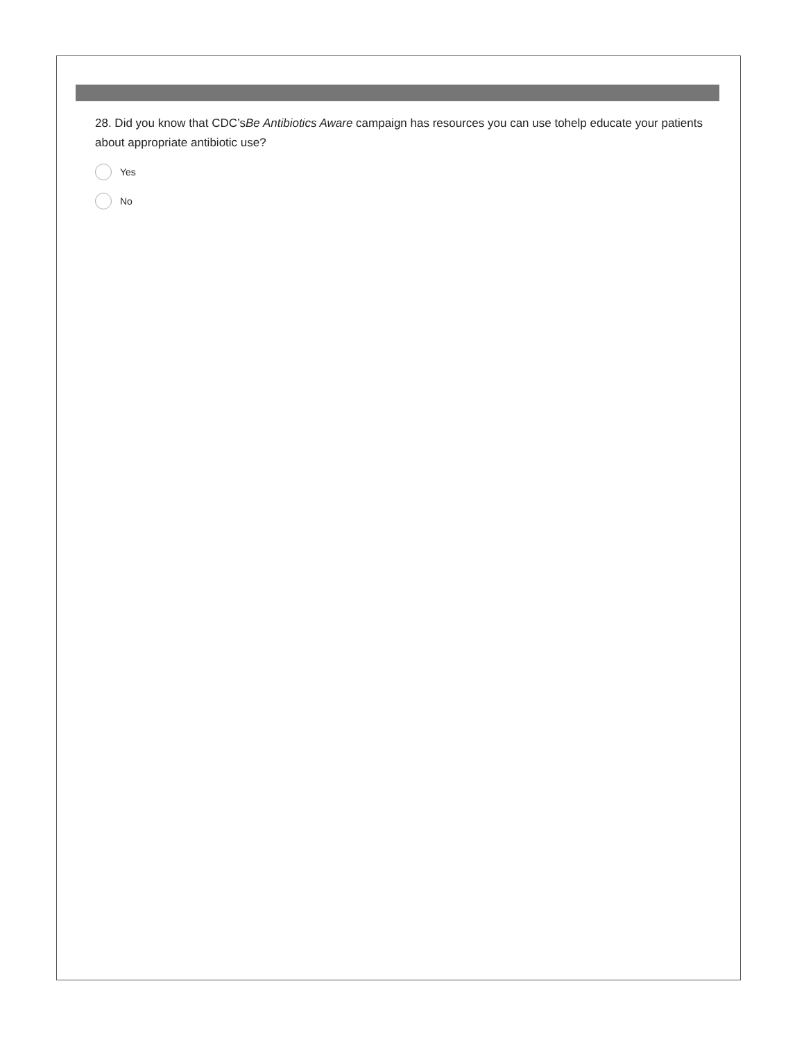28. Did you know that CDC’sBe Antibiotics Aware campaign has resources you can use tohelp educate your patients about appropriate antibiotic use?
Yes
No